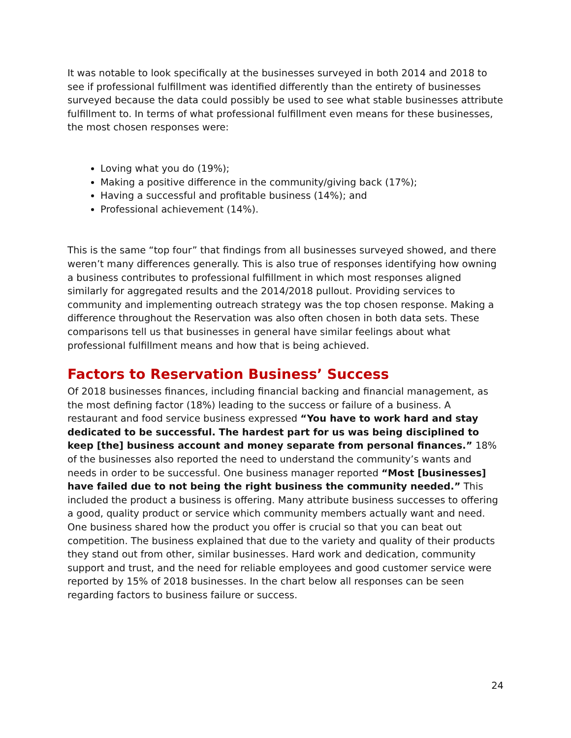It was notable to look specifically at the businesses surveyed in both 2014 and 2018 to see if professional fulfillment was identified differently than the entirety of businesses surveyed because the data could possibly be used to see what stable businesses attribute fulfillment to. In terms of what professional fulfillment even means for these businesses, the most chosen responses were:
Loving what you do (19%);
Making a positive difference in the community/giving back (17%);
Having a successful and profitable business (14%); and
Professional achievement (14%).
This is the same “top four” that findings from all businesses surveyed showed, and there weren’t many differences generally. This is also true of responses identifying how owning a business contributes to professional fulfillment in which most responses aligned similarly for aggregated results and the 2014/2018 pullout. Providing services to community and implementing outreach strategy was the top chosen response. Making a difference throughout the Reservation was also often chosen in both data sets. These comparisons tell us that businesses in general have similar feelings about what professional fulfillment means and how that is being achieved.
Factors to Reservation Business’ Success
Of 2018 businesses finances, including financial backing and financial management, as the most defining factor (18%) leading to the success or failure of a business. A restaurant and food service business expressed “You have to work hard and stay dedicated to be successful. The hardest part for us was being disciplined to keep [the] business account and money separate from personal finances.” 18% of the businesses also reported the need to understand the community’s wants and needs in order to be successful. One business manager reported “Most [businesses] have failed due to not being the right business the community needed.” This included the product a business is offering. Many attribute business successes to offering a good, quality product or service which community members actually want and need. One business shared how the product you offer is crucial so that you can beat out competition. The business explained that due to the variety and quality of their products they stand out from other, similar businesses. Hard work and dedication, community support and trust, and the need for reliable employees and good customer service were reported by 15% of 2018 businesses. In the chart below all responses can be seen regarding factors to business failure or success.
24